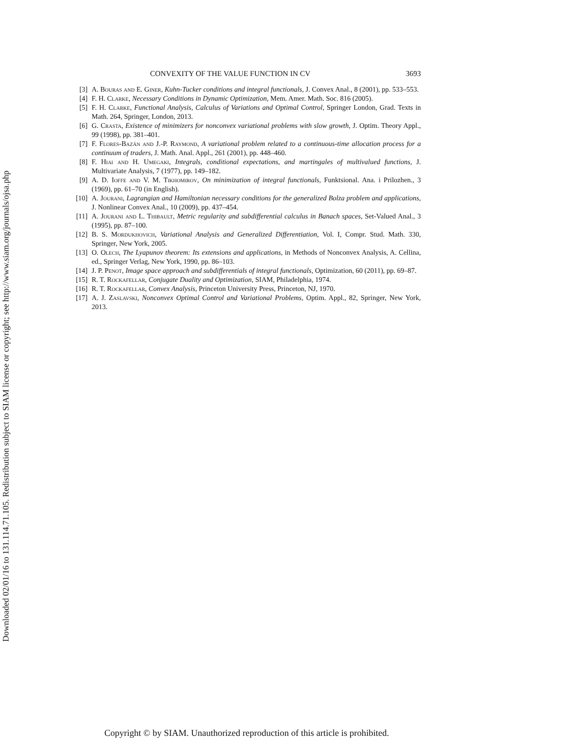Downloaded 02/01/16 to 131.114.71.105. Redistribution subject to SIAM license or copyright; see http://www.siam.org/journals/ojsa.php
CONVEXITY OF THE VALUE FUNCTION IN CV 3693
[3] A. Bouras and E. Giner, Kuhn-Tucker conditions and integral functionals, J. Convex Anal., 8 (2001), pp. 533–553.
[4] F. H. Clarke, Necessary Conditions in Dynamic Optimization, Mem. Amer. Math. Soc. 816 (2005).
[5] F. H. Clarke, Functional Analysis, Calculus of Variations and Optimal Control, Springer London, Grad. Texts in Math. 264, Springer, London, 2013.
[6] G. Crasta, Existence of minimizers for nonconvex variational problems with slow growth, J. Optim. Theory Appl., 99 (1998), pp. 381–401.
[7] F. Flores-Bazán and J.-P. Raymond, A variational problem related to a continuous-time allocation process for a continuum of traders, J. Math. Anal. Appl., 261 (2001), pp. 448–460.
[8] F. Hiai and H. Umegaki, Integrals, conditional expectations, and martingales of multivalued functions, J. Multivariate Analysis, 7 (1977), pp. 149–182.
[9] A. D. Ioffe and V. M. Tikhomirov, On minimization of integral functionals, Funktsional. Ana. i Prilozhen., 3 (1969), pp. 61–70 (in English).
[10] A. Jourani, Lagrangian and Hamiltonian necessary conditions for the generalized Bolza problem and applications, J. Nonlinear Convex Anal., 10 (2009), pp. 437–454.
[11] A. Jourani and L. Thibault, Metric regularity and subdifferential calculus in Banach spaces, Set-Valued Anal., 3 (1995), pp. 87–100.
[12] B. S. Mordukhovich, Variational Analysis and Generalized Differentiation, Vol. I, Compr. Stud. Math. 330, Springer, New York, 2005.
[13] O. Olech, The Lyapunov theorem: Its extensions and applications, in Methods of Nonconvex Analysis, A. Cellina, ed., Springer Verlag, New York, 1990, pp. 86–103.
[14] J. P. Penot, Image space approach and subdifferentials of integral functionals, Optimization, 60 (2011), pp. 69–87.
[15] R. T. Rockafellar, Conjugate Duality and Optimization, SIAM, Philadelphia, 1974.
[16] R. T. Rockafellar, Convex Analysis, Princeton University Press, Princeton, NJ, 1970.
[17] A. J. Zaslavski, Nonconvex Optimal Control and Variational Problems, Optim. Appl., 82, Springer, New York, 2013.
Copyright © by SIAM. Unauthorized reproduction of this article is prohibited.